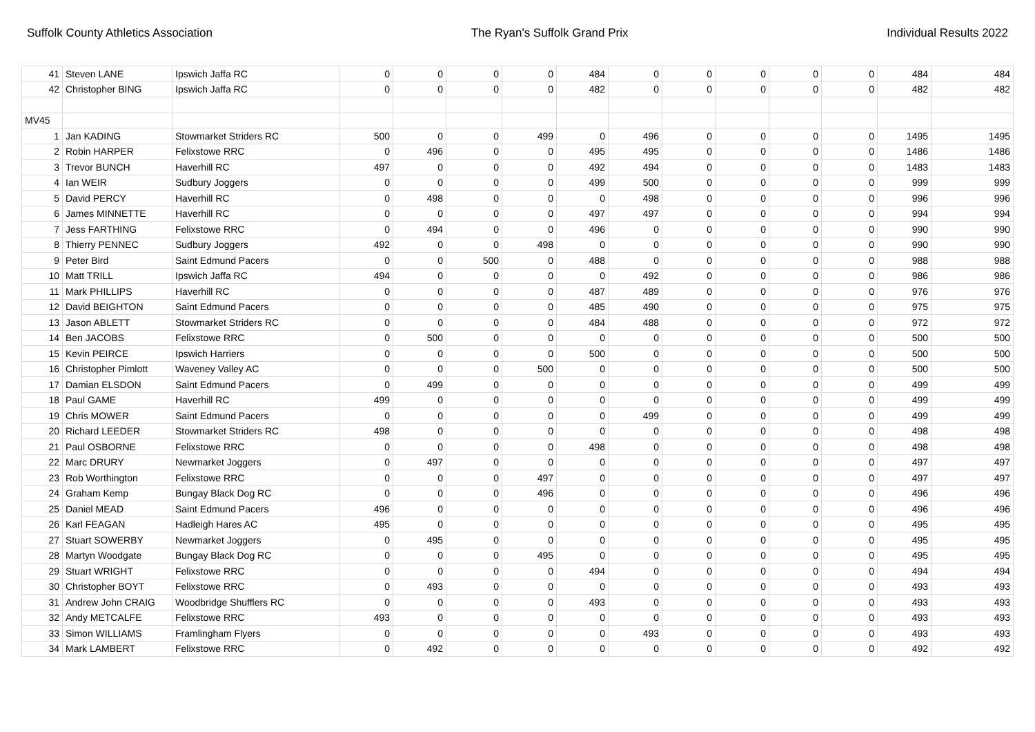Suffolk County Athletics Association The Ryan's Suffolk Grand Prix Individual Results 2022
| 41 | Steven LANE | Ipswich Jaffa RC | 0 | 0 | 0 | 0 | 484 | 0 | 0 | 0 | 0 | 0 | 484 | 484 |
| 42 | Christopher BING | Ipswich Jaffa RC | 0 | 0 | 0 | 0 | 482 | 0 | 0 | 0 | 0 | 0 | 482 | 482 |
| MV45 | | | | | | | | | | | | | | |
| 1 | Jan KADING | Stowmarket Striders RC | 500 | 0 | 0 | 499 | 0 | 496 | 0 | 0 | 0 | 0 | 1495 | 1495 |
| 2 | Robin HARPER | Felixstowe RRC | 0 | 496 | 0 | 0 | 495 | 495 | 0 | 0 | 0 | 0 | 1486 | 1486 |
| 3 | Trevor BUNCH | Haverhill RC | 497 | 0 | 0 | 0 | 492 | 494 | 0 | 0 | 0 | 0 | 1483 | 1483 |
| 4 | Ian WEIR | Sudbury Joggers | 0 | 0 | 0 | 0 | 499 | 500 | 0 | 0 | 0 | 0 | 999 | 999 |
| 5 | David PERCY | Haverhill RC | 0 | 498 | 0 | 0 | 0 | 498 | 0 | 0 | 0 | 0 | 996 | 996 |
| 6 | James MINNETTE | Haverhill RC | 0 | 0 | 0 | 0 | 497 | 497 | 0 | 0 | 0 | 0 | 994 | 994 |
| 7 | Jess FARTHING | Felixstowe RRC | 0 | 494 | 0 | 0 | 496 | 0 | 0 | 0 | 0 | 0 | 990 | 990 |
| 8 | Thierry PENNEC | Sudbury Joggers | 492 | 0 | 0 | 498 | 0 | 0 | 0 | 0 | 0 | 0 | 990 | 990 |
| 9 | Peter Bird | Saint Edmund Pacers | 0 | 0 | 500 | 0 | 488 | 0 | 0 | 0 | 0 | 0 | 988 | 988 |
| 10 | Matt TRILL | Ipswich Jaffa RC | 494 | 0 | 0 | 0 | 0 | 492 | 0 | 0 | 0 | 0 | 986 | 986 |
| 11 | Mark PHILLIPS | Haverhill RC | 0 | 0 | 0 | 0 | 487 | 489 | 0 | 0 | 0 | 0 | 976 | 976 |
| 12 | David BEIGHTON | Saint Edmund Pacers | 0 | 0 | 0 | 0 | 485 | 490 | 0 | 0 | 0 | 0 | 975 | 975 |
| 13 | Jason ABLETT | Stowmarket Striders RC | 0 | 0 | 0 | 0 | 484 | 488 | 0 | 0 | 0 | 0 | 972 | 972 |
| 14 | Ben JACOBS | Felixstowe RRC | 0 | 500 | 0 | 0 | 0 | 0 | 0 | 0 | 0 | 0 | 500 | 500 |
| 15 | Kevin PEIRCE | Ipswich Harriers | 0 | 0 | 0 | 0 | 500 | 0 | 0 | 0 | 0 | 0 | 500 | 500 |
| 16 | Christopher Pimlott | Waveney Valley AC | 0 | 0 | 0 | 500 | 0 | 0 | 0 | 0 | 0 | 0 | 500 | 500 |
| 17 | Damian ELSDON | Saint Edmund Pacers | 0 | 499 | 0 | 0 | 0 | 0 | 0 | 0 | 0 | 0 | 499 | 499 |
| 18 | Paul GAME | Haverhill RC | 499 | 0 | 0 | 0 | 0 | 0 | 0 | 0 | 0 | 0 | 499 | 499 |
| 19 | Chris MOWER | Saint Edmund Pacers | 0 | 0 | 0 | 0 | 0 | 499 | 0 | 0 | 0 | 0 | 499 | 499 |
| 20 | Richard LEEDER | Stowmarket Striders RC | 498 | 0 | 0 | 0 | 0 | 0 | 0 | 0 | 0 | 0 | 498 | 498 |
| 21 | Paul OSBORNE | Felixstowe RRC | 0 | 0 | 0 | 0 | 498 | 0 | 0 | 0 | 0 | 0 | 498 | 498 |
| 22 | Marc DRURY | Newmarket Joggers | 0 | 497 | 0 | 0 | 0 | 0 | 0 | 0 | 0 | 0 | 497 | 497 |
| 23 | Rob Worthington | Felixstowe RRC | 0 | 0 | 0 | 497 | 0 | 0 | 0 | 0 | 0 | 0 | 497 | 497 |
| 24 | Graham Kemp | Bungay Black Dog RC | 0 | 0 | 0 | 496 | 0 | 0 | 0 | 0 | 0 | 0 | 496 | 496 |
| 25 | Daniel MEAD | Saint Edmund Pacers | 496 | 0 | 0 | 0 | 0 | 0 | 0 | 0 | 0 | 0 | 496 | 496 |
| 26 | Karl FEAGAN | Hadleigh Hares AC | 495 | 0 | 0 | 0 | 0 | 0 | 0 | 0 | 0 | 0 | 495 | 495 |
| 27 | Stuart SOWERBY | Newmarket Joggers | 0 | 495 | 0 | 0 | 0 | 0 | 0 | 0 | 0 | 0 | 495 | 495 |
| 28 | Martyn Woodgate | Bungay Black Dog RC | 0 | 0 | 0 | 495 | 0 | 0 | 0 | 0 | 0 | 0 | 495 | 495 |
| 29 | Stuart WRIGHT | Felixstowe RRC | 0 | 0 | 0 | 0 | 494 | 0 | 0 | 0 | 0 | 0 | 494 | 494 |
| 30 | Christopher BOYT | Felixstowe RRC | 0 | 493 | 0 | 0 | 0 | 0 | 0 | 0 | 0 | 0 | 493 | 493 |
| 31 | Andrew John CRAIG | Woodbridge Shufflers RC | 0 | 0 | 0 | 0 | 493 | 0 | 0 | 0 | 0 | 0 | 493 | 493 |
| 32 | Andy METCALFE | Felixstowe RRC | 493 | 0 | 0 | 0 | 0 | 0 | 0 | 0 | 0 | 0 | 493 | 493 |
| 33 | Simon WILLIAMS | Framlingham Flyers | 0 | 0 | 0 | 0 | 0 | 493 | 0 | 0 | 0 | 0 | 493 | 493 |
| 34 | Mark LAMBERT | Felixstowe RRC | 0 | 492 | 0 | 0 | 0 | 0 | 0 | 0 | 0 | 0 | 492 | 492 |